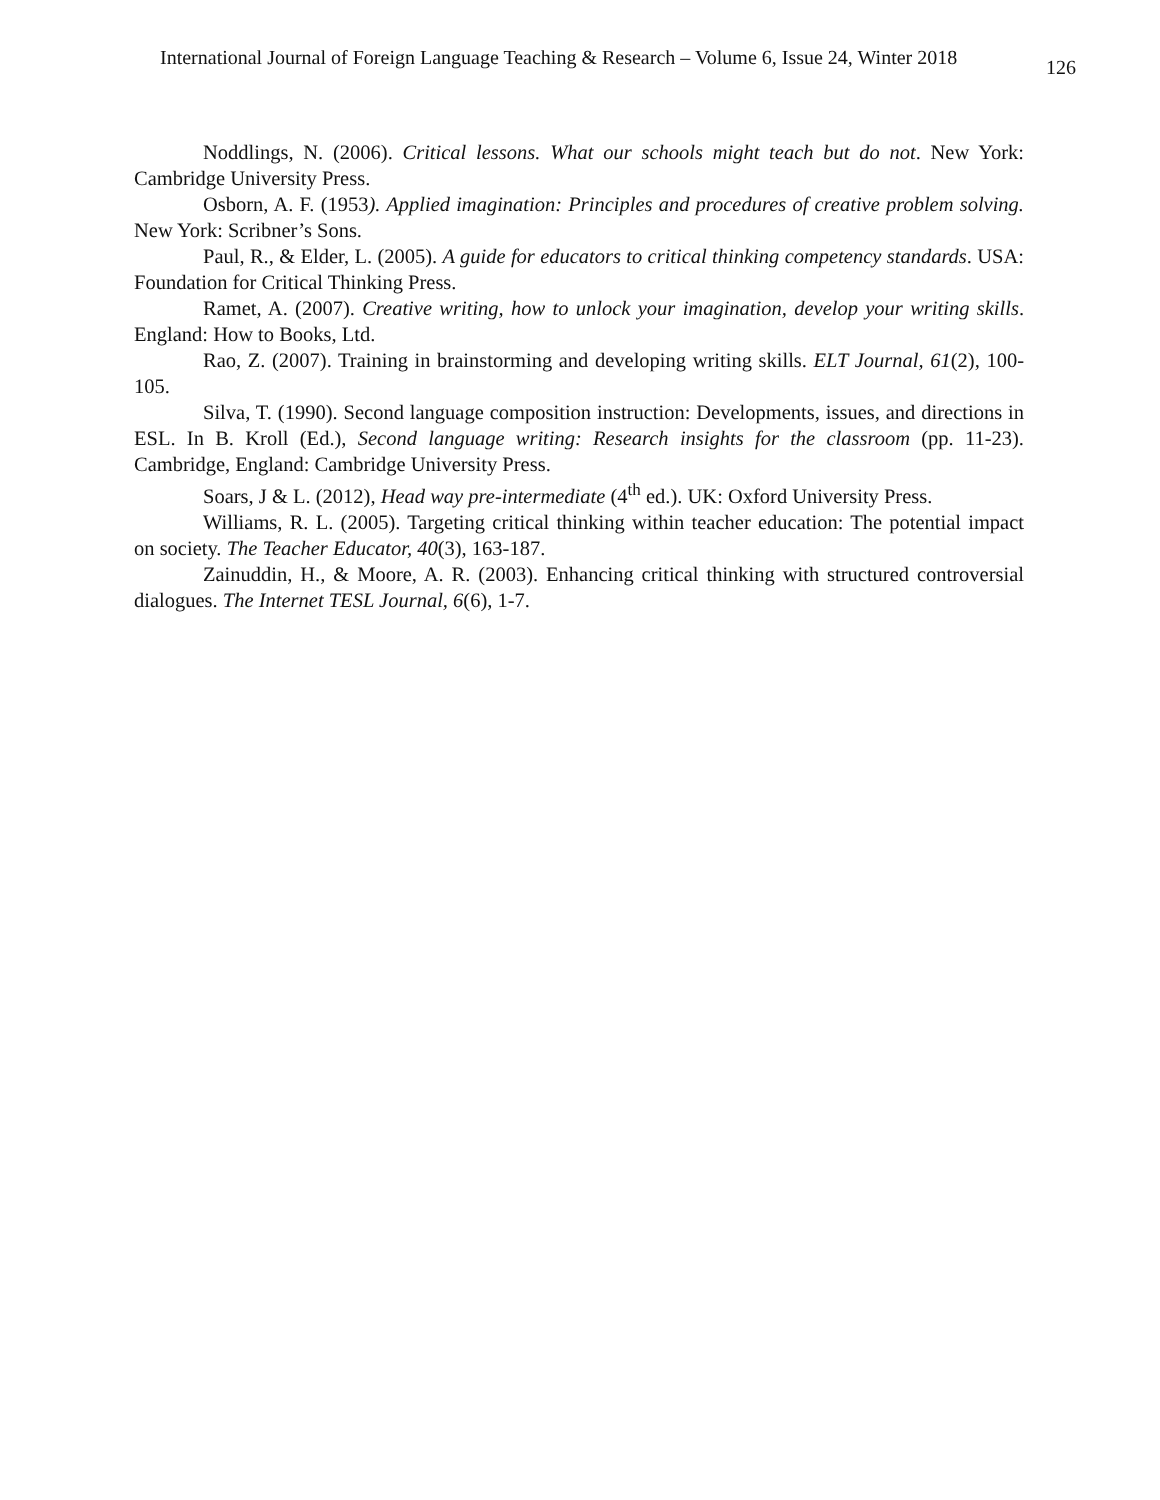International Journal of Foreign Language Teaching & Research – Volume 6, Issue 24, Winter 2018 126
Noddlings, N. (2006). Critical lessons. What our schools might teach but do not. New York: Cambridge University Press.
Osborn, A. F. (1953). Applied imagination: Principles and procedures of creative problem solving. New York: Scribner’s Sons.
Paul, R., & Elder, L. (2005). A guide for educators to critical thinking competency standards. USA: Foundation for Critical Thinking Press.
Ramet, A. (2007). Creative writing, how to unlock your imagination, develop your writing skills. England: How to Books, Ltd.
Rao, Z. (2007). Training in brainstorming and developing writing skills. ELT Journal, 61(2), 100-105.
Silva, T. (1990). Second language composition instruction: Developments, issues, and directions in ESL. In B. Kroll (Ed.), Second language writing: Research insights for the classroom (pp. 11-23). Cambridge, England: Cambridge University Press.
Soars, J & L. (2012), Head way pre-intermediate (4<sup>th</sup> ed.). UK: Oxford University Press.
Williams, R. L. (2005). Targeting critical thinking within teacher education: The potential impact on society. The Teacher Educator, 40(3), 163-187.
Zainuddin, H., & Moore, A. R. (2003). Enhancing critical thinking with structured controversial dialogues. The Internet TESL Journal, 6(6), 1-7.